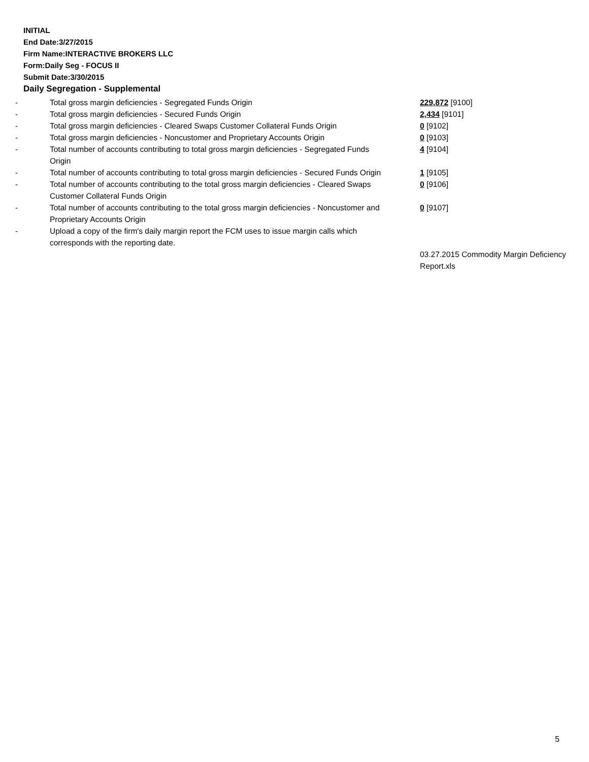INITIAL
End Date:3/27/2015
Firm Name:INTERACTIVE BROKERS LLC
Form:Daily Seg - FOCUS II
Submit Date:3/30/2015
Daily Segregation - Supplemental
| - | Total gross margin deficiencies - Segregated Funds Origin | 229,872 [9100] |
| - | Total gross margin deficiencies - Secured Funds Origin | 2,434 [9101] |
| - | Total gross margin deficiencies - Cleared Swaps Customer Collateral Funds Origin | 0 [9102] |
| - | Total gross margin deficiencies - Noncustomer and Proprietary Accounts Origin | 0 [9103] |
| - | Total number of accounts contributing to total gross margin deficiencies - Segregated Funds Origin | 4 [9104] |
| - | Total number of accounts contributing to total gross margin deficiencies - Secured Funds Origin | 1 [9105] |
| - | Total number of accounts contributing to the total gross margin deficiencies - Cleared Swaps Customer Collateral Funds Origin | 0 [9106] |
| - | Total number of accounts contributing to the total gross margin deficiencies - Noncustomer and Proprietary Accounts Origin | 0 [9107] |
| - | Upload a copy of the firm's daily margin report the FCM uses to issue margin calls which corresponds with the reporting date. | |
| | | 03.27.2015 Commodity Margin Deficiency Report.xls |
5